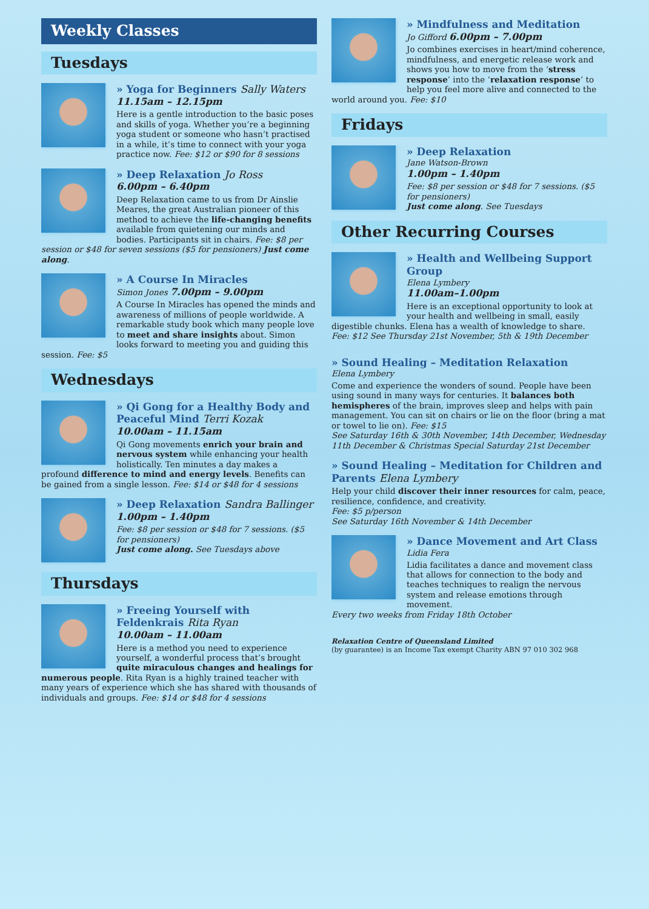Weekly Classes
Tuesdays
» Yoga for Beginners Sally Waters
11.15am – 12.15pm
Here is a gentle introduction to the basic poses and skills of yoga. Whether you’re a beginning yoga student or someone who hasn’t practised in a while, it’s time to connect with your yoga practice now. Fee: $12 or $90 for 8 sessions
» Deep Relaxation Jo Ross
6.00pm – 6.40pm
Deep Relaxation came to us from Dr Ainslie Meares, the great Australian pioneer of this method to achieve the life-changing benefits available from quietening our minds and bodies. Participants sit in chairs. Fee: $8 per session or $48 for seven sessions ($5 for pensioners) Just come along.
» A Course In Miracles
Simon Jones 7.00pm – 9.00pm
A Course In Miracles has opened the minds and awareness of millions of people worldwide. A remarkable study book which many people love to meet and share insights about. Simon looks forward to meeting you and guiding this session. Fee: $5
Wednesdays
» Qi Gong for a Healthy Body and Peaceful Mind Terri Kozak
10.00am – 11.15am
Qi Gong movements enrich your brain and nervous system while enhancing your health holistically. Ten minutes a day makes a profound difference to mind and energy levels. Benefits can be gained from a single lesson. Fee: $14 or $48 for 4 sessions
» Deep Relaxation Sandra Ballinger
1.00pm – 1.40pm
Fee: $8 per session or $48 for 7 sessions. ($5 for pensioners)
Just come along. See Tuesdays above
Thursdays
» Freeing Yourself with Feldenkrais Rita Ryan
10.00am – 11.00am
Here is a method you need to experience yourself, a wonderful process that’s brought quite miraculous changes and healings for numerous people. Rita Ryan is a highly trained teacher with many years of experience which she has shared with thousands of individuals and groups. Fee: $14 or $48 for 4 sessions
» Mindfulness and Meditation
Jo Gifford 6.00pm – 7.00pm
Jo combines exercises in heart/mind coherence, mindfulness, and energetic release work and shows you how to move from the ‘stress response’ into the ‘relaxation response’ to help you feel more alive and connected to the world around you. Fee: $10
Fridays
» Deep Relaxation
Jane Watson-Brown
1.00pm – 1.40pm
Fee: $8 per session or $48 for 7 sessions. ($5 for pensioners)
Just come along. See Tuesdays
Other Recurring Courses
» Health and Wellbeing Support Group
Elena Lymbery
11.00am–1.00pm
Here is an exceptional opportunity to look at your health and wellbeing in small, easily digestible chunks. Elena has a wealth of knowledge to share.
Fee: $12 See Thursday 21st November, 5th & 19th December
» Sound Healing – Meditation Relaxation
Elena Lymbery
Come and experience the wonders of sound. People have been using sound in many ways for centuries. It balances both hemispheres of the brain, improves sleep and helps with pain management. You can sit on chairs or lie on the floor (bring a mat or towel to lie on). Fee: $15
See Saturday 16th & 30th November, 14th December, Wednesday 11th December & Christmas Special Saturday 21st December
» Sound Healing – Meditation for Children and Parents Elena Lymbery
Help your child discover their inner resources for calm, peace, resilience, confidence, and creativity.
Fee: $5 p/person
See Saturday 16th November & 14th December
» Dance Movement and Art Class
Lidia Fera
Lidia facilitates a dance and movement class that allows for connection to the body and teaches techniques to realign the nervous system and release emotions through movement.
Every two weeks from Friday 18th October
Relaxation Centre of Queensland Limited
(by guarantee) is an Income Tax exempt Charity ABN 97 010 302 968